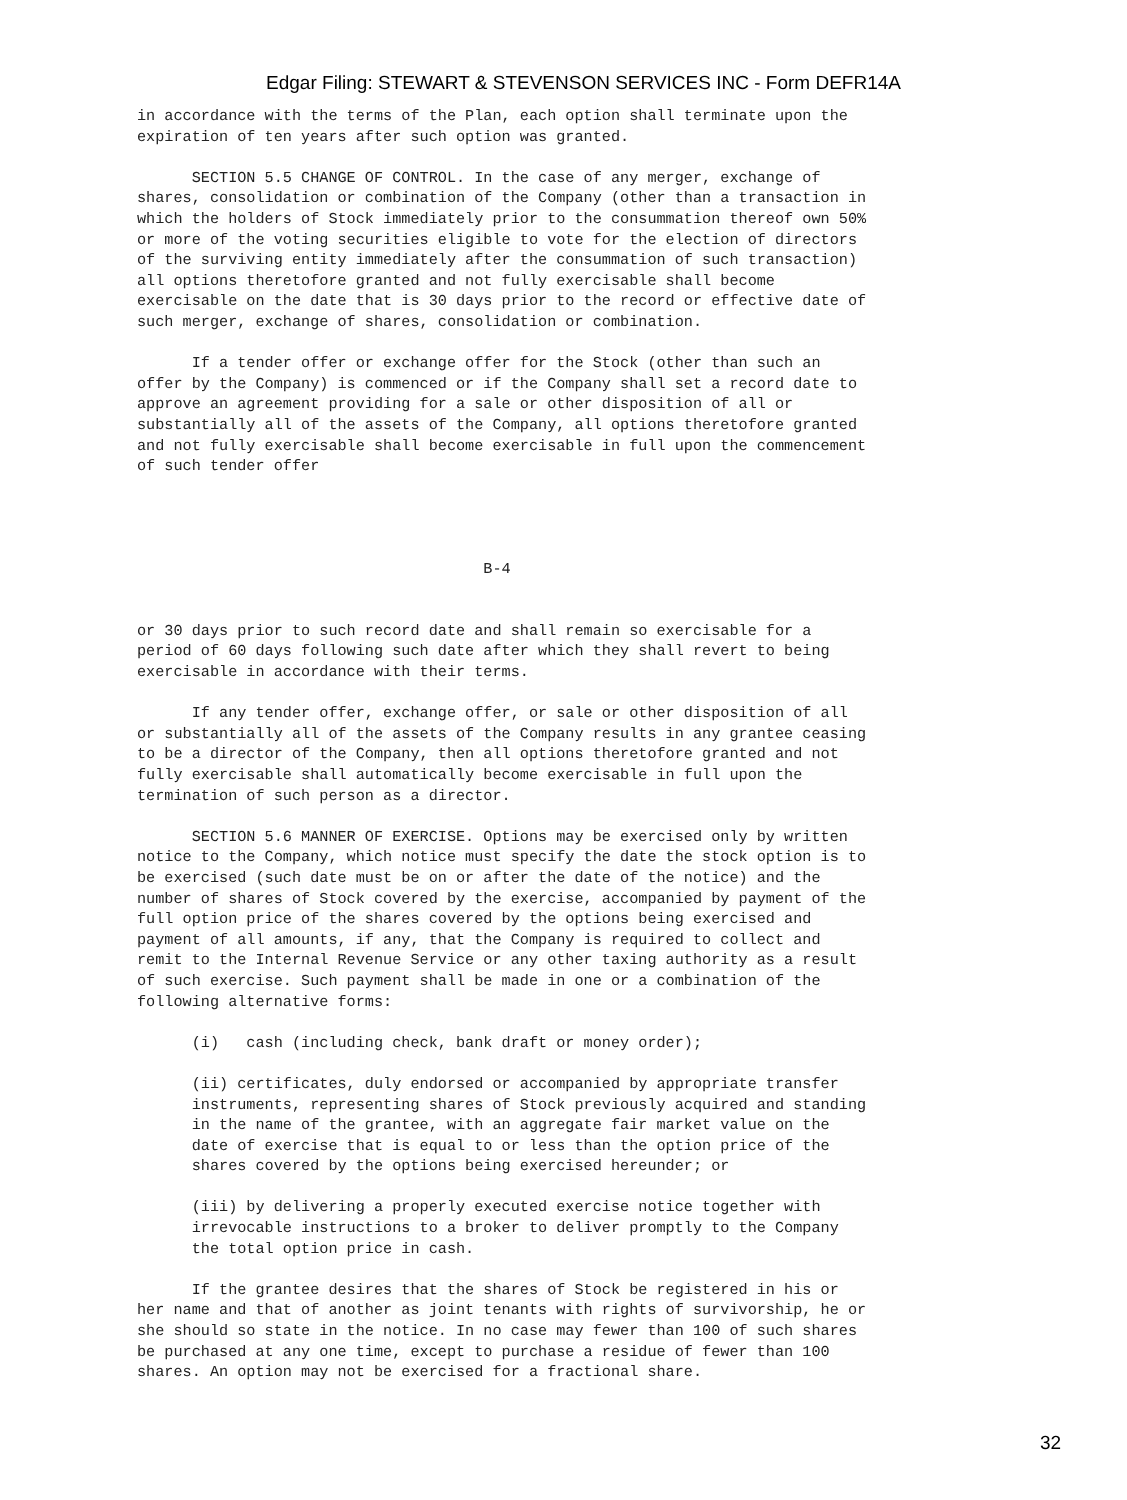Edgar Filing: STEWART & STEVENSON SERVICES INC - Form DEFR14A
in accordance with the terms of the Plan, each option shall terminate upon the
expiration of ten years after such option was granted.

      SECTION 5.5 CHANGE OF CONTROL. In the case of any merger, exchange of
shares, consolidation or combination of the Company (other than a transaction in
which the holders of Stock immediately prior to the consummation thereof own 50%
or more of the voting securities eligible to vote for the election of directors
of the surviving entity immediately after the consummation of such transaction)
all options theretofore granted and not fully exercisable shall become
exercisable on the date that is 30 days prior to the record or effective date of
such merger, exchange of shares, consolidation or combination.

      If a tender offer or exchange offer for the Stock (other than such an
offer by the Company) is commenced or if the Company shall set a record date to
approve an agreement providing for a sale or other disposition of all or
substantially all of the assets of the Company, all options theretofore granted
and not fully exercisable shall become exercisable in full upon the commencement
of such tender offer




                                      B-4


or 30 days prior to such record date and shall remain so exercisable for a
period of 60 days following such date after which they shall revert to being
exercisable in accordance with their terms.

      If any tender offer, exchange offer, or sale or other disposition of all
or substantially all of the assets of the Company results in any grantee ceasing
to be a director of the Company, then all options theretofore granted and not
fully exercisable shall automatically become exercisable in full upon the
termination of such person as a director.

      SECTION 5.6 MANNER OF EXERCISE. Options may be exercised only by written
notice to the Company, which notice must specify the date the stock option is to
be exercised (such date must be on or after the date of the notice) and the
number of shares of Stock covered by the exercise, accompanied by payment of the
full option price of the shares covered by the options being exercised and
payment of all amounts, if any, that the Company is required to collect and
remit to the Internal Revenue Service or any other taxing authority as a result
of such exercise. Such payment shall be made in one or a combination of the
following alternative forms:

      (i)   cash (including check, bank draft or money order);

      (ii) certificates, duly endorsed or accompanied by appropriate transfer
      instruments, representing shares of Stock previously acquired and standing
      in the name of the grantee, with an aggregate fair market value on the
      date of exercise that is equal to or less than the option price of the
      shares covered by the options being exercised hereunder; or

      (iii) by delivering a properly executed exercise notice together with
      irrevocable instructions to a broker to deliver promptly to the Company
      the total option price in cash.

      If the grantee desires that the shares of Stock be registered in his or
her name and that of another as joint tenants with rights of survivorship, he or
she should so state in the notice. In no case may fewer than 100 of such shares
be purchased at any one time, except to purchase a residue of fewer than 100
shares. An option may not be exercised for a fractional share.
32